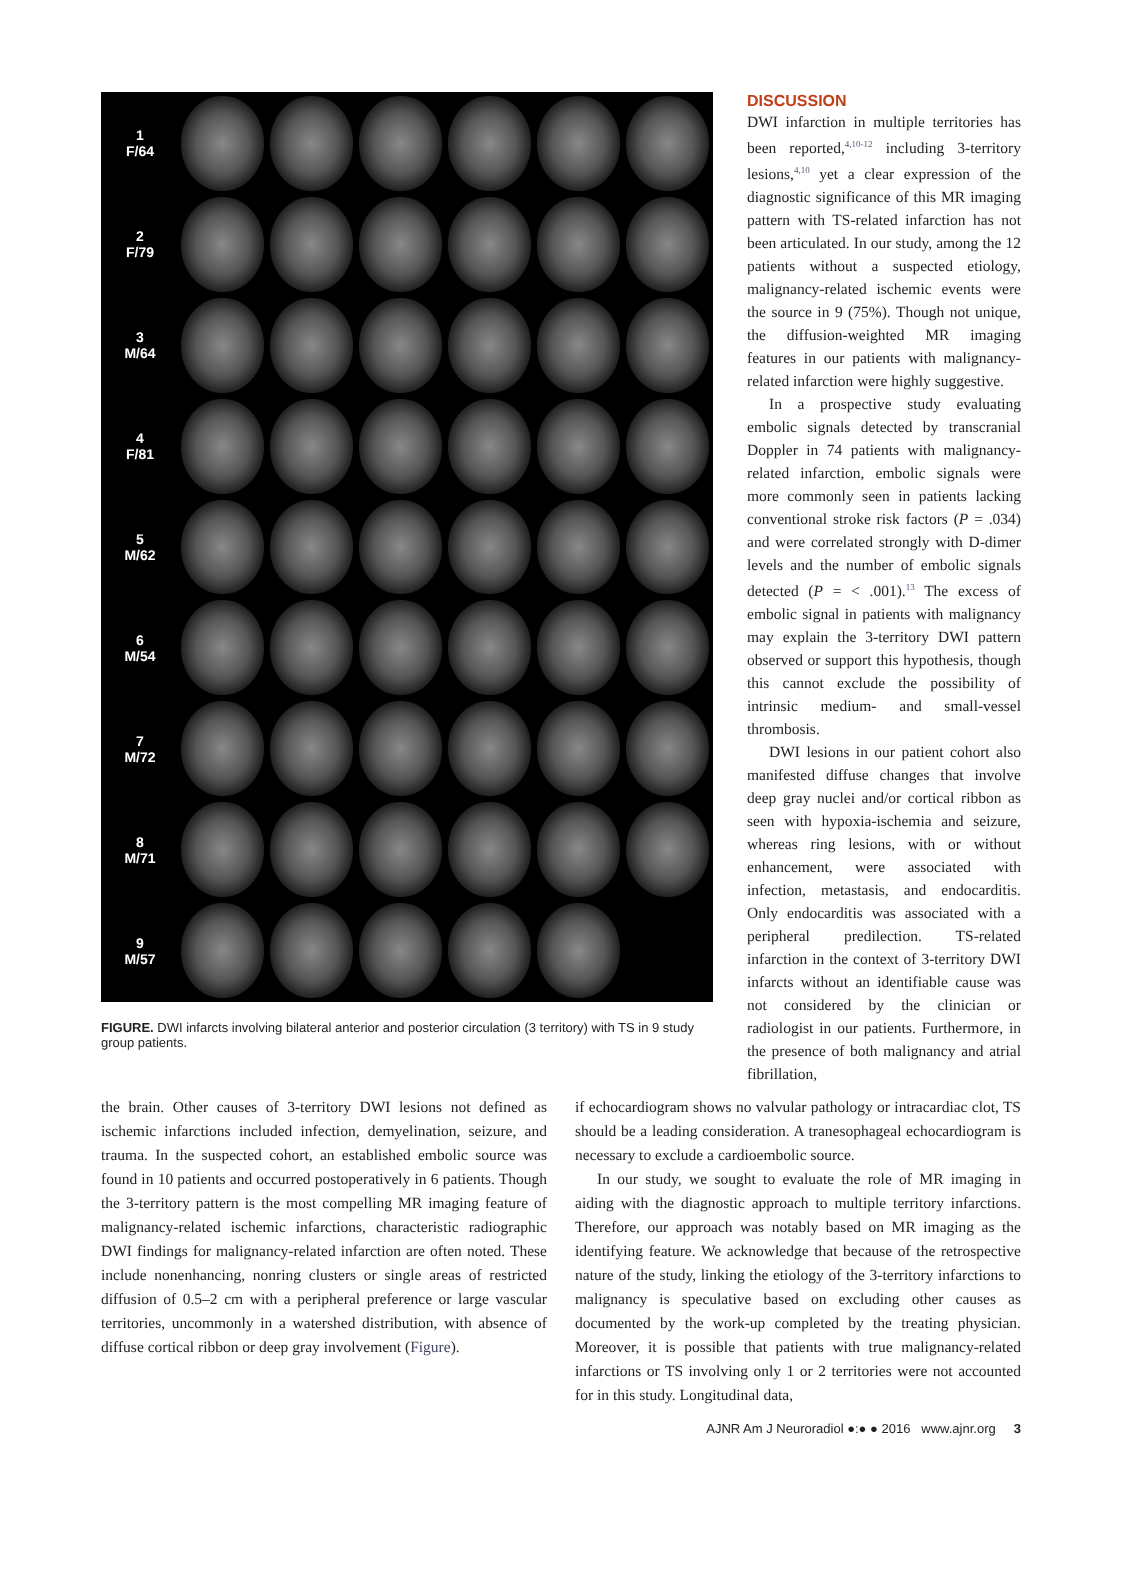1
F/64
2
F/79
3
M/64
4
F/81
5
M/62
6
M/54
7
M/72
8
M/71
9
M/57
FIGURE. DWI infarcts involving bilateral anterior and posterior circulation (3 territory) with TS in 9 study group patients.
DISCUSSION
DWI infarction in multiple territories has been reported,<sup>4,10-12</sup> including 3-territory lesions,<sup>4,10</sup> yet a clear expression of the diagnostic significance of this MR imaging pattern with TS-related infarction has not been articulated. In our study, among the 12 patients without a suspected etiology, malignancy-related ischemic events were the source in 9 (75%). Though not unique, the diffusion-weighted MR imaging features in our patients with malignancy-related infarction were highly suggestive.
In a prospective study evaluating embolic signals detected by transcranial Doppler in 74 patients with malignancy-related infarction, embolic signals were more commonly seen in patients lacking conventional stroke risk factors (P = .034) and were correlated strongly with D-dimer levels and the number of embolic signals detected (P = < .001).<sup>13</sup> The excess of embolic signal in patients with malignancy may explain the 3-territory DWI pattern observed or support this hypothesis, though this cannot exclude the possibility of intrinsic medium- and small-vessel thrombosis.
DWI lesions in our patient cohort also manifested diffuse changes that involve deep gray nuclei and/or cortical ribbon as seen with hypoxia-ischemia and seizure, whereas ring lesions, with or without enhancement, were associated with infection, metastasis, and endocarditis. Only endocarditis was associated with a peripheral predilection. TS-related infarction in the context of 3-territory DWI infarcts without an identifiable cause was not considered by the clinician or radiologist in our patients. Furthermore, in the presence of both malignancy and atrial fibrillation,
the brain. Other causes of 3-territory DWI lesions not defined as ischemic infarctions included infection, demyelination, seizure, and trauma. In the suspected cohort, an established embolic source was found in 10 patients and occurred postoperatively in 6 patients. Though the 3-territory pattern is the most compelling MR imaging feature of malignancy-related ischemic infarctions, characteristic radiographic DWI findings for malignancy-related infarction are often noted. These include nonenhancing, nonring clusters or single areas of restricted diffusion of 0.5–2 cm with a peripheral preference or large vascular territories, uncommonly in a watershed distribution, with absence of diffuse cortical ribbon or deep gray involvement (Figure).
if echocardiogram shows no valvular pathology or intracardiac clot, TS should be a leading consideration. A tranesophageal echocardiogram is necessary to exclude a cardioembolic source.
In our study, we sought to evaluate the role of MR imaging in aiding with the diagnostic approach to multiple territory infarctions. Therefore, our approach was notably based on MR imaging as the identifying feature. We acknowledge that because of the retrospective nature of the study, linking the etiology of the 3-territory infarctions to malignancy is speculative based on excluding other causes as documented by the work-up completed by the treating physician. Moreover, it is possible that patients with true malignancy-related infarctions or TS involving only 1 or 2 territories were not accounted for in this study. Longitudinal data,
AJNR Am J Neuroradiol ●:● ● 2016 www.ajnr.org 3